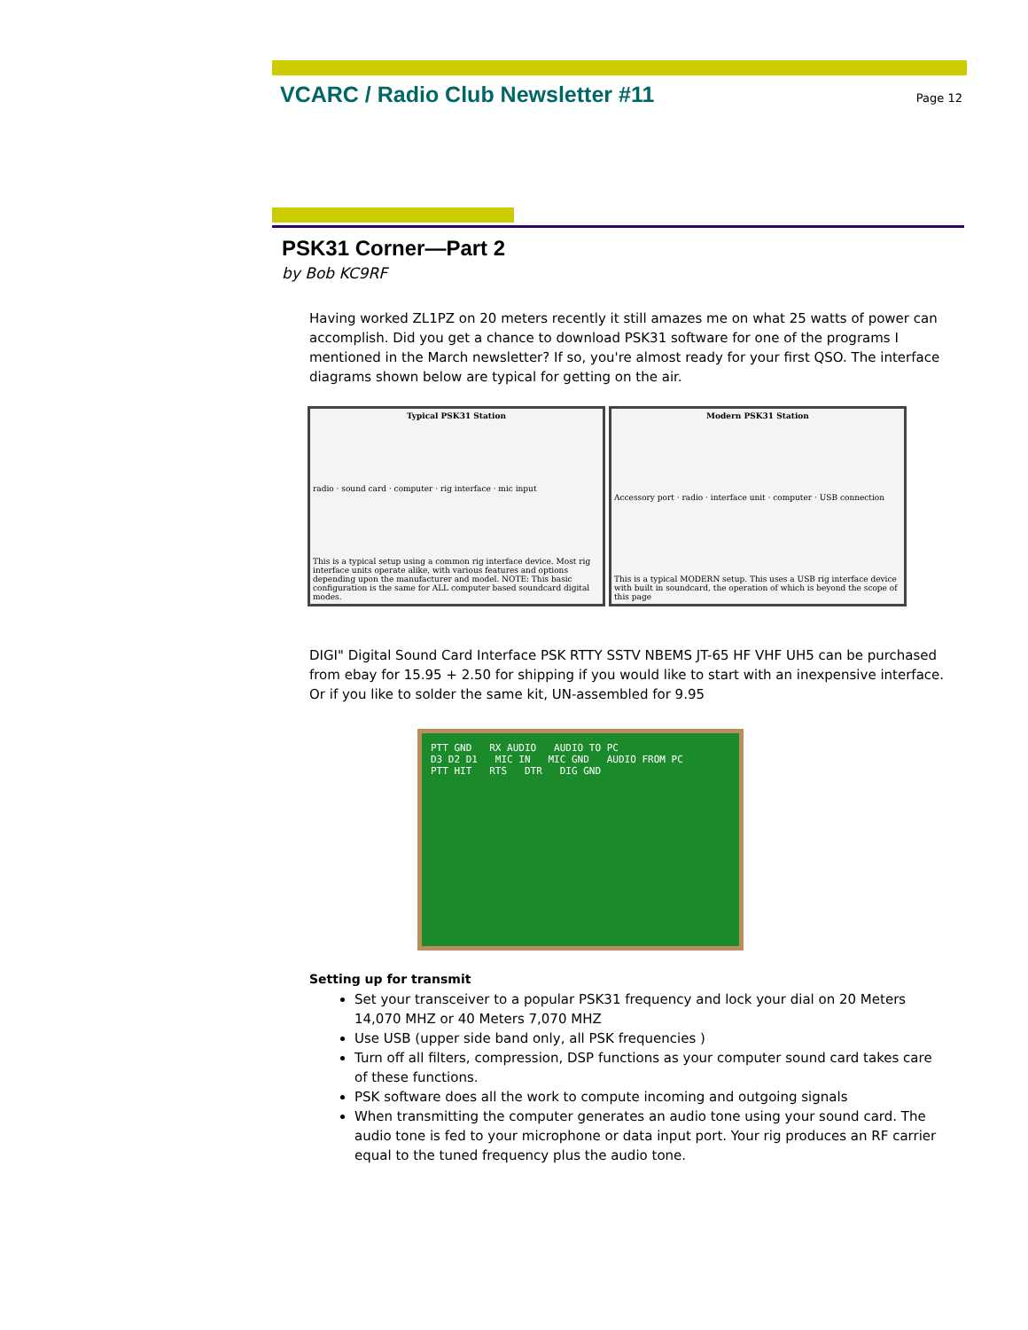VCARC / Radio Club Newsletter #11
Page 12
PSK31 Corner—Part 2
by Bob KC9RF
Having worked ZL1PZ on 20 meters recently it still amazes me on what 25 watts of power can accomplish. Did you get a chance to download PSK31 software for one of the programs I mentioned in the March newsletter? If so, you're almost ready for your first QSO. The interface diagrams shown below are typical for getting on the air.
Typical PSK31 Station
radio · sound card · computer · rig interface · mic input
This is a typical setup using a common rig interface device. Most rig interface units operate alike, with various features and options depending upon the manufacturer and model. NOTE: This basic configuration is the same for ALL computer based soundcard digital modes.
Modern PSK31 Station
Accessory port · radio · interface unit · computer · USB connection
This is a typical MODERN setup. This uses a USB rig interface device with built in soundcard, the operation of which is beyond the scope of this page
DIGI" Digital Sound Card Interface PSK RTTY SSTV NBEMS JT-65 HF VHF UH5 can be purchased from ebay for 15.95 + 2.50 for shipping if you would like to start with an inexpensive interface. Or if you like to solder the same kit, UN-assembled for 9.95
PTT GND RX AUDIO AUDIO TO PC
D3 D2 D1 MIC IN MIC GND AUDIO FROM PC
PTT HIT RTS DTR DIG GND
Setting up for transmit
Set your transceiver to a popular PSK31 frequency and lock your dial on 20 Meters 14,070 MHZ or 40 Meters 7,070 MHZ
Use USB (upper side band only, all PSK frequencies )
Turn off all filters, compression, DSP functions as your computer sound card takes care of these functions.
PSK software does all the work to compute incoming and outgoing signals
When transmitting the computer generates an audio tone using your sound card. The audio tone is fed to your microphone or data input port. Your rig produces an RF carrier equal to the tuned frequency plus the audio tone.